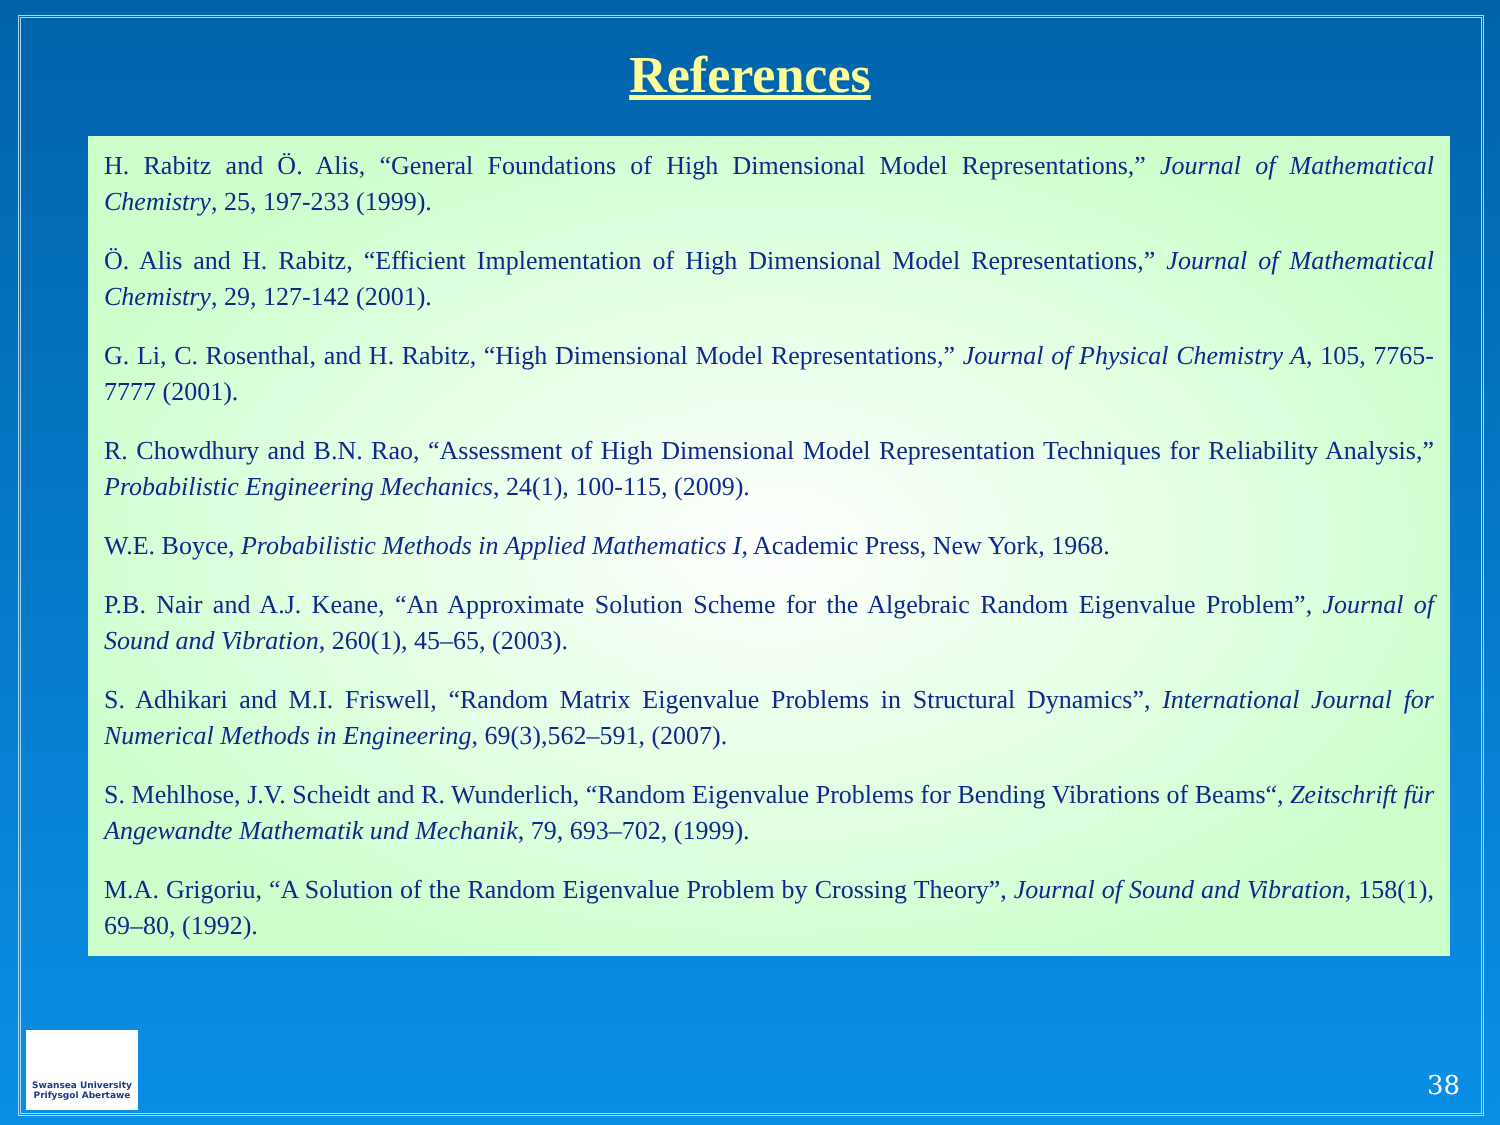References
H. Rabitz and Ö. Alis, “General Foundations of High Dimensional Model Representations,” Journal of Mathematical Chemistry, 25, 197-233 (1999).
Ö. Alis and H. Rabitz, “Efficient Implementation of High Dimensional Model Representations,” Journal of Mathematical Chemistry, 29, 127-142 (2001).
G. Li, C. Rosenthal, and H. Rabitz, “High Dimensional Model Representations,” Journal of Physical Chemistry A, 105, 7765-7777 (2001).
R. Chowdhury and B.N. Rao, “Assessment of High Dimensional Model Representation Techniques for Reliability Analysis,” Probabilistic Engineering Mechanics, 24(1), 100-115, (2009).
W.E. Boyce, Probabilistic Methods in Applied Mathematics I, Academic Press, New York, 1968.
P.B. Nair and A.J. Keane, “An Approximate Solution Scheme for the Algebraic Random Eigenvalue Problem”, Journal of Sound and Vibration, 260(1), 45–65, (2003).
S. Adhikari and M.I. Friswell, “Random Matrix Eigenvalue Problems in Structural Dynamics”, International Journal for Numerical Methods in Engineering, 69(3),562–591, (2007).
S. Mehlhose, J.V. Scheidt and R. Wunderlich, “Random Eigenvalue Problems for Bending Vibrations of Beams“, Zeitschrift für Angewandte Mathematik und Mechanik, 79, 693–702, (1999).
M.A. Grigoriu, “A Solution of the Random Eigenvalue Problem by Crossing Theory”, Journal of Sound and Vibration, 158(1), 69–80, (1992).
Swansea University
Prifysgol Abertawe
38